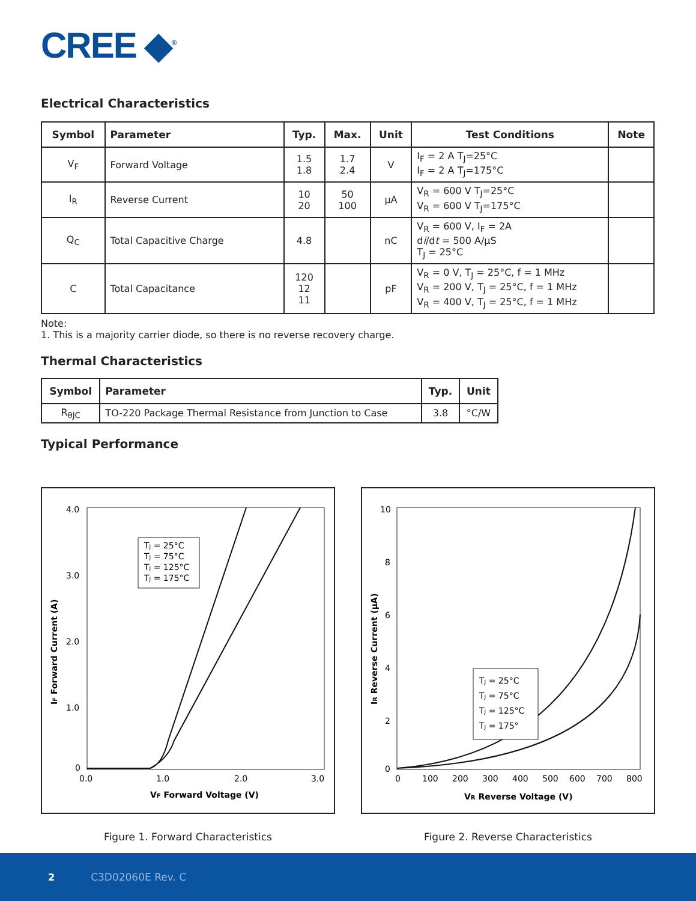CREE ◆<sup>®</sup>
Electrical Characteristics
| Symbol | Parameter | Typ. | Max. | Unit | Test Conditions | Note |
| --- | --- | --- | --- | --- | --- | --- |
| V<sub>F</sub> | Forward Voltage | 1.5 1.8 | 1.7 2.4 | V | I<sub>F</sub> = 2 A T<sub>J</sub>=25°C I<sub>F</sub> = 2 A T<sub>J</sub>=175°C | |
| I<sub>R</sub> | Reverse Current | 10 20 | 50 100 | μA | V<sub>R</sub> = 600 V T<sub>J</sub>=25°C V<sub>R</sub> = 600 V T<sub>J</sub>=175°C | |
| Q<sub>C</sub> | Total Capacitive Charge | 4.8 | | nC | V<sub>R</sub> = 600 V, I<sub>F</sub> = 2A d i /d t = 500 A/μS T<sub>J</sub> = 25°C | |
| C | Total Capacitance | 120 12 11 | | pF | V<sub>R</sub> = 0 V, T<sub>J</sub> = 25°C, f = 1 MHz V<sub>R</sub> = 200 V, T<sub>J</sub> = 25°C, f = 1 MHz V<sub>R</sub> = 400 V, T<sub>J</sub> = 25°C, f = 1 MHz | |
Note:
1. This is a majority carrier diode, so there is no reverse recovery charge.
Thermal Characteristics
| Symbol | Parameter | Typ. | Unit |
| --- | --- | --- | --- |
| R<sub>θJC</sub> | TO-220 Package Thermal Resistance from Junction to Case | 3.8 | °C/W |
Typical Performance
4.0
3.0
2.0
1.0
0
0.0
1.0
2.0
3.0
VF Forward Voltage (V)
IF Forward Current (A)
TJ = 25°C
TJ = 75°C
TJ = 125°C
TJ = 175°C
Figure 1. Forward Characteristics
10
8
6
4
2
0
0
100
200
300
400
500
600
700
800
VR Reverse Voltage (V)
IR Reverse Current (μA)
TJ = 25°C
TJ = 75°C
TJ = 125°C
TJ = 175°
Figure 2. Reverse Characteristics
2 C3D02060E Rev. C